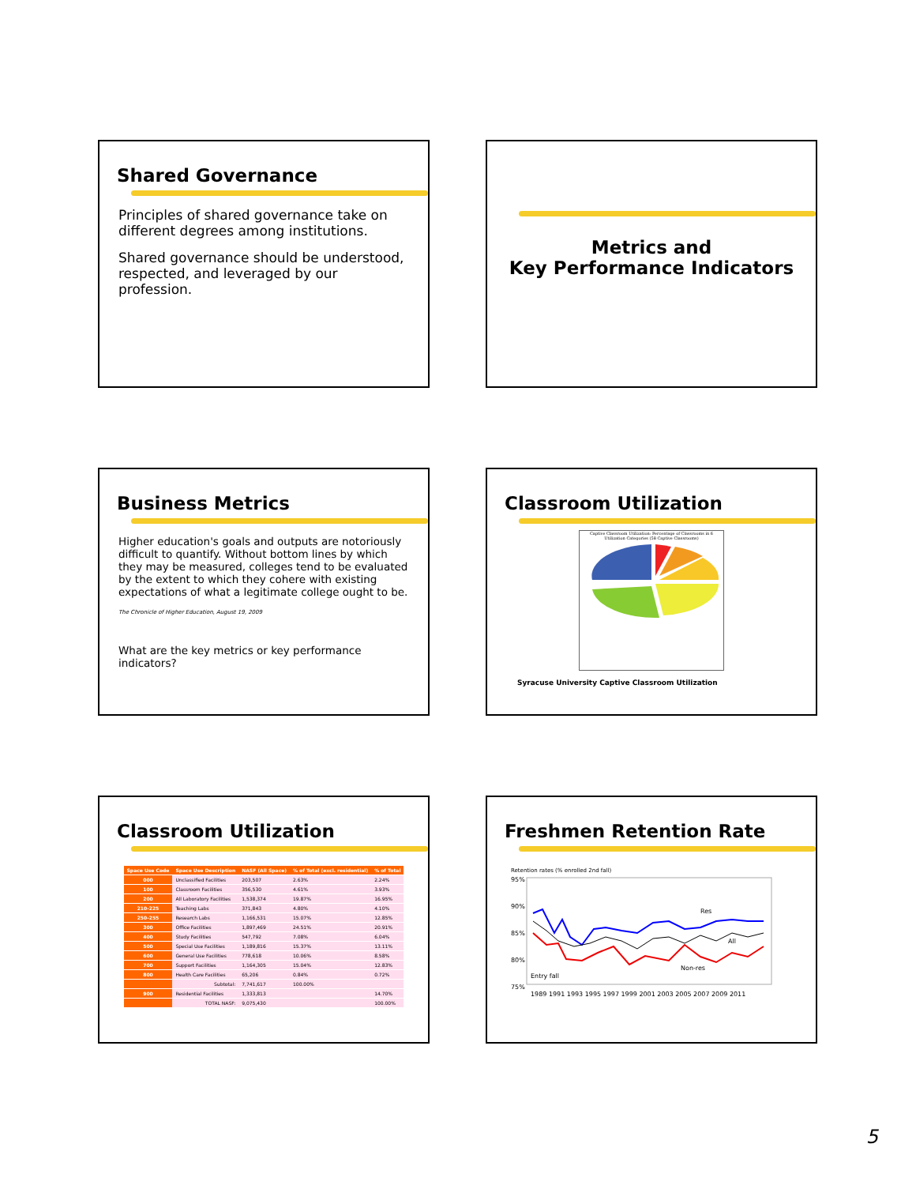Shared Governance
Principles of shared governance take on different degrees among institutions.
Shared governance should be understood, respected, and leveraged by our profession.
Metrics and
Key Performance Indicators
Business Metrics
Higher education's goals and outputs are notoriously difficult to quantify. Without bottom lines by which they may be measured, colleges tend to be evaluated by the extent to which they cohere with existing expectations of what a legitimate college ought to be.
The Chronicle of Higher Education, August 19, 2009
What are the key metrics or key performance indicators?
Classroom Utilization
Captive Classroom Utilization: Percentage of Classrooms in 6 Utilization Categories (58 Captive Classrooms)
Syracuse University Captive Classroom Utilization
Classroom Utilization
| Space Use Code | Space Use Description | NASF (All Space) | % of Total (excl. residential) | % of Total |
| --- | --- | --- | --- | --- |
| 000 | Unclassified Facilities | 203,507 | 2.63% | 2.24% |
| 100 | Classroom Facilities | 356,530 | 4.61% | 3.93% |
| 200 | All Laboratory Facilities | 1,538,374 | 19.87% | 16.95% |
| 210-225 | Teaching Labs | 371,843 | 4.80% | 4.10% |
| 250-255 | Research Labs | 1,166,531 | 15.07% | 12.85% |
| 300 | Office Facilities | 1,897,469 | 24.51% | 20.91% |
| 400 | Study Facilities | 547,792 | 7.08% | 6.04% |
| 500 | Special Use Facilities | 1,189,816 | 15.37% | 13.11% |
| 600 | General Use Facilities | 778,618 | 10.06% | 8.58% |
| 700 | Support Facilities | 1,164,305 | 15.04% | 12.83% |
| 800 | Health Care Facilities | 65,206 | 0.84% | 0.72% |
| | Subtotal: | 7,741,617 | 100.00% | |
| 900 | Residential Facilities | 1,333,813 | | 14.70% |
| | TOTAL NASF: | 9,075,430 | | 100.00% |
Freshmen Retention Rate
Retention rates (% enrolled 2nd fall)
95%
90%
85%
80%
75%
Res
All
Non-res
Entry fall
1989 1991 1993 1995 1997 1999 2001 2003 2005 2007 2009 2011
5